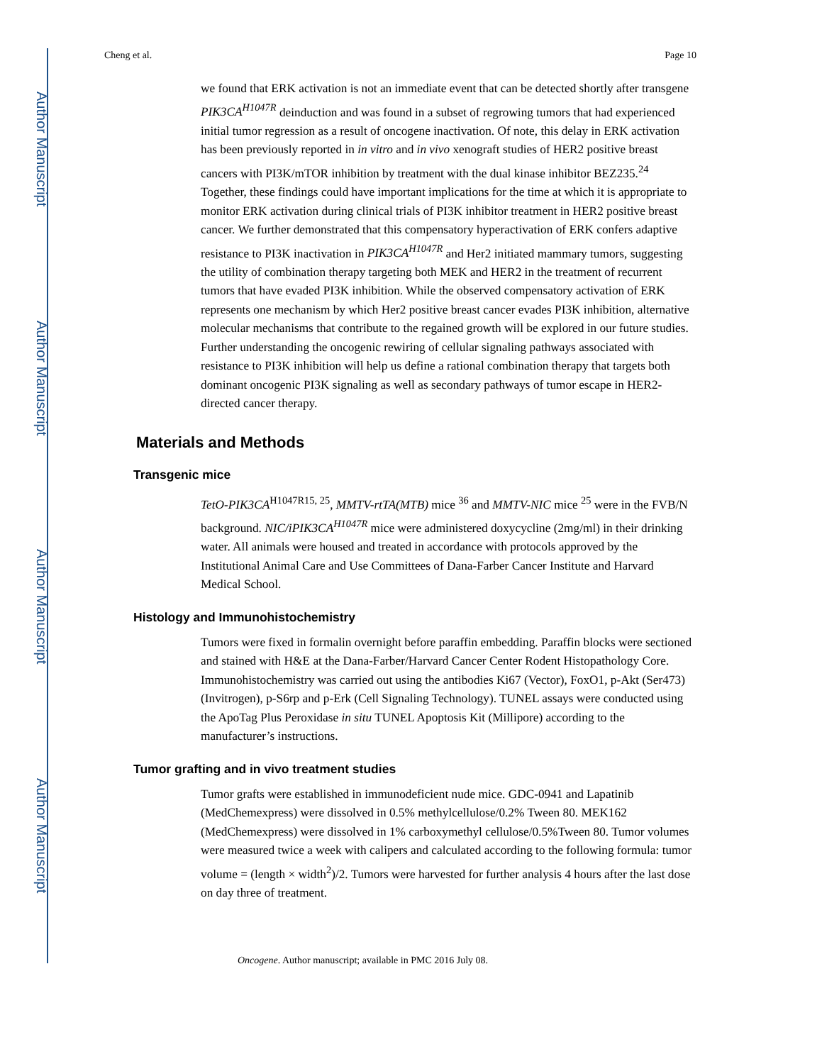Author Manuscript
Author Manuscript
Author Manuscript
Author Manuscript
Cheng et al. Page 10
we found that ERK activation is not an immediate event that can be detected shortly after transgene PIK3CA<sup>H1047R</sup> deinduction and was found in a subset of regrowing tumors that had experienced initial tumor regression as a result of oncogene inactivation. Of note, this delay in ERK activation has been previously reported in in vitro and in vivo xenograft studies of HER2 positive breast cancers with PI3K/mTOR inhibition by treatment with the dual kinase inhibitor BEZ235.<sup>24</sup> Together, these findings could have important implications for the time at which it is appropriate to monitor ERK activation during clinical trials of PI3K inhibitor treatment in HER2 positive breast cancer. We further demonstrated that this compensatory hyperactivation of ERK confers adaptive resistance to PI3K inactivation in PIK3CA<sup>H1047R</sup> and Her2 initiated mammary tumors, suggesting the utility of combination therapy targeting both MEK and HER2 in the treatment of recurrent tumors that have evaded PI3K inhibition. While the observed compensatory activation of ERK represents one mechanism by which Her2 positive breast cancer evades PI3K inhibition, alternative molecular mechanisms that contribute to the regained growth will be explored in our future studies. Further understanding the oncogenic rewiring of cellular signaling pathways associated with resistance to PI3K inhibition will help us define a rational combination therapy that targets both dominant oncogenic PI3K signaling as well as secondary pathways of tumor escape in HER2-directed cancer therapy.
Materials and Methods
Transgenic mice
TetO-PIK3CA<sup>H1047R15, 25</sup>, MMTV-rtTA(MTB) mice <sup>36</sup> and MMTV-NIC mice <sup>25</sup> were in the FVB/N background. NIC/iPIK3CA<sup>H1047R</sup> mice were administered doxycycline (2mg/ml) in their drinking water. All animals were housed and treated in accordance with protocols approved by the Institutional Animal Care and Use Committees of Dana-Farber Cancer Institute and Harvard Medical School.
Histology and Immunohistochemistry
Tumors were fixed in formalin overnight before paraffin embedding. Paraffin blocks were sectioned and stained with H&E at the Dana-Farber/Harvard Cancer Center Rodent Histopathology Core. Immunohistochemistry was carried out using the antibodies Ki67 (Vector), FoxO1, p-Akt (Ser473) (Invitrogen), p-S6rp and p-Erk (Cell Signaling Technology). TUNEL assays were conducted using the ApoTag Plus Peroxidase in situ TUNEL Apoptosis Kit (Millipore) according to the manufacturer’s instructions.
Tumor grafting and in vivo treatment studies
Tumor grafts were established in immunodeficient nude mice. GDC-0941 and Lapatinib (MedChemexpress) were dissolved in 0.5% methylcellulose/0.2% Tween 80. MEK162 (MedChemexpress) were dissolved in 1% carboxymethyl cellulose/0.5%Tween 80. Tumor volumes were measured twice a week with calipers and calculated according to the following formula: tumor volume = (length × width<sup>2</sup>)/2. Tumors were harvested for further analysis 4 hours after the last dose on day three of treatment.
Oncogene. Author manuscript; available in PMC 2016 July 08.